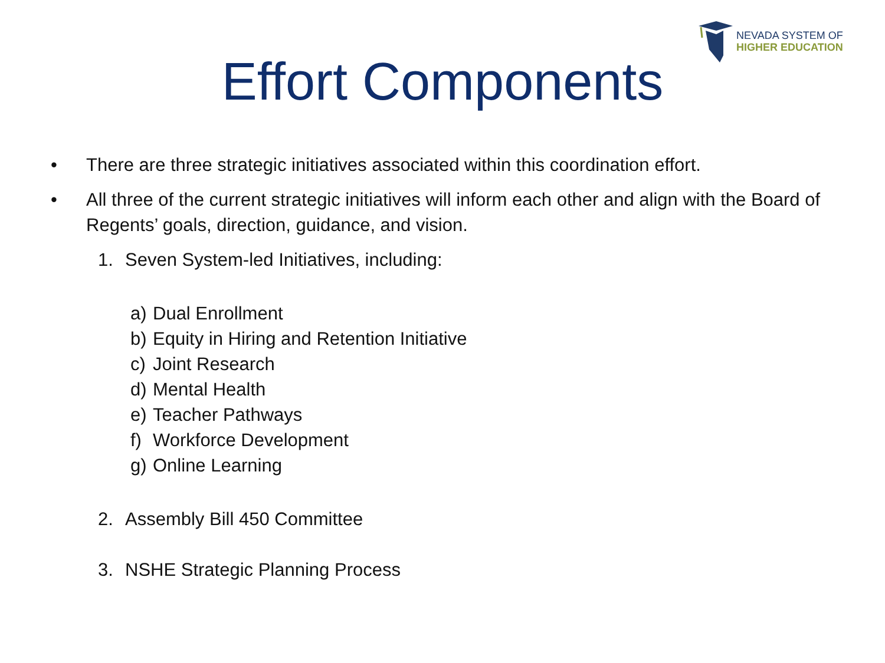NEVADA SYSTEM OF
HIGHER EDUCATION
Effort Components
• There are three strategic initiatives associated within this coordination effort.
• All three of the current strategic initiatives will inform each other and align with the Board of Regents’ goals, direction, guidance, and vision.
1. Seven System-led Initiatives, including:
a) Dual Enrollment
b) Equity in Hiring and Retention Initiative
c) Joint Research
d) Mental Health
e) Teacher Pathways
f) Workforce Development
g) Online Learning
2. Assembly Bill 450 Committee
3. NSHE Strategic Planning Process